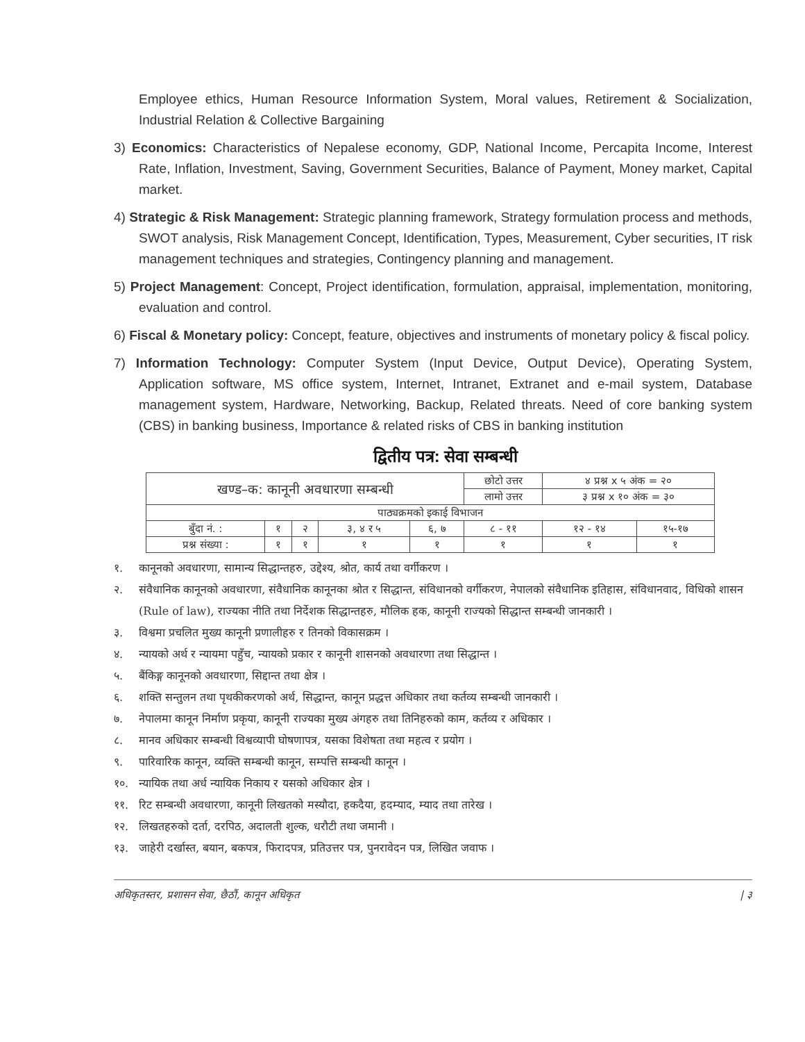Employee ethics, Human Resource Information System, Moral values, Retirement & Socialization, Industrial Relation & Collective Bargaining
3) Economics: Characteristics of Nepalese economy, GDP, National Income, Percapita Income, Interest Rate, Inflation, Investment, Saving, Government Securities, Balance of Payment, Money market, Capital market.
4) Strategic & Risk Management: Strategic planning framework, Strategy formulation process and methods, SWOT analysis, Risk Management Concept, Identification, Types, Measurement, Cyber securities, IT risk management techniques and strategies, Contingency planning and management.
5) Project Management: Concept, Project identification, formulation, appraisal, implementation, monitoring, evaluation and control.
6) Fiscal & Monetary policy: Concept, feature, objectives and instruments of monetary policy & fiscal policy.
7) Information Technology: Computer System (Input Device, Output Device), Operating System, Application software, MS office system, Internet, Intranet, Extranet and e-mail system, Database management system, Hardware, Networking, Backup, Related threats. Need of core banking system (CBS) in banking business, Importance & related risks of CBS in banking institution
द्वितीय पत्र: सेवा सम्बन्धी
| खण्ड–क: कानूनी अवधारणा सम्बन्धी | | | | | छोटो उत्तर | ४ प्रश्न x ५ अंक = २० | |
| | | | | | लामो उत्तर | ३ प्रश्न x १० अंक = ३० | |
| पाठ्यक्रमको इकाई विभाजन | | | | | | | |
| बुँदा नं. : | १ | २ | ३, ४ र ५ | ६, ७ | ८ - ११ | १२ - १४ | १५-१७ |
| प्रश्न संख्या : | १ | १ | १ | १ | १ | १ | १ |
१. कानूनको अवधारणा, सामान्य सिद्धान्तहरु, उद्देश्य, श्रोत, कार्य तथा वर्गीकरण ।
२. संवैधानिक कानूनको अवधारणा, संवैधानिक कानूनका श्रोत र सिद्धान्त, संविधानको वर्गीकरण, नेपालको संवैधानिक इतिहास, संविधानवाद, विधिको शासन (Rule of law), राज्यका नीति तथा निर्देशक सिद्धान्तहरु, मौलिक हक, कानूनी राज्यको सिद्धान्त सम्बन्धी जानकारी ।
३. विश्वमा प्रचलित मुख्य कानूनी प्रणालीहरु र तिनको विकासक्रम ।
४. न्यायको अर्थ र न्यायमा पहुँच, न्यायको प्रकार र कानूनी शासनको अवधारणा तथा सिद्धान्त ।
५. बैंकिङ्ग कानूनको अवधारणा, सिद्दान्त तथा क्षेत्र ।
६. शक्ति सन्तुलन तथा पृथकीकरणको अर्थ, सिद्धान्त, कानून प्रद्धत्त अधिकार तथा कर्तव्य सम्बन्धी जानकारी ।
७. नेपालमा कानून निर्माण प्रकृया, कानूनी राज्यका मुख्य अंगहरु तथा तिनिहरुको काम, कर्तव्य र अधिकार ।
८. मानव अधिकार सम्बन्धी विश्वव्यापी घोषणापत्र, यसका विशेषता तथा महत्व र प्रयोग ।
९. पारिवारिक कानून, व्यक्ति सम्बन्धी कानून, सम्पत्ति सम्बन्धी कानून ।
१०. न्यायिक तथा अर्ध न्यायिक निकाय र यसको अधिकार क्षेत्र ।
११. रिट सम्बन्धी अवधारणा, कानूनी लिखतको मस्यौदा, हकदैया, हदम्याद, म्याद तथा तारेख ।
१२. लिखतहरुको दर्ता, दरपिठ, अदालती शुल्क, धरौटी तथा जमानी ।
१३. जाहेरी दर्खास्त, बयान, बकपत्र, फिरादपत्र, प्रतिउत्तर पत्र, पुनरावेदन पत्र, लिखित जवाफ ।
अधिकृतस्तर, प्रशासन सेवा, छैठौं, कानून अधिकृत | ३